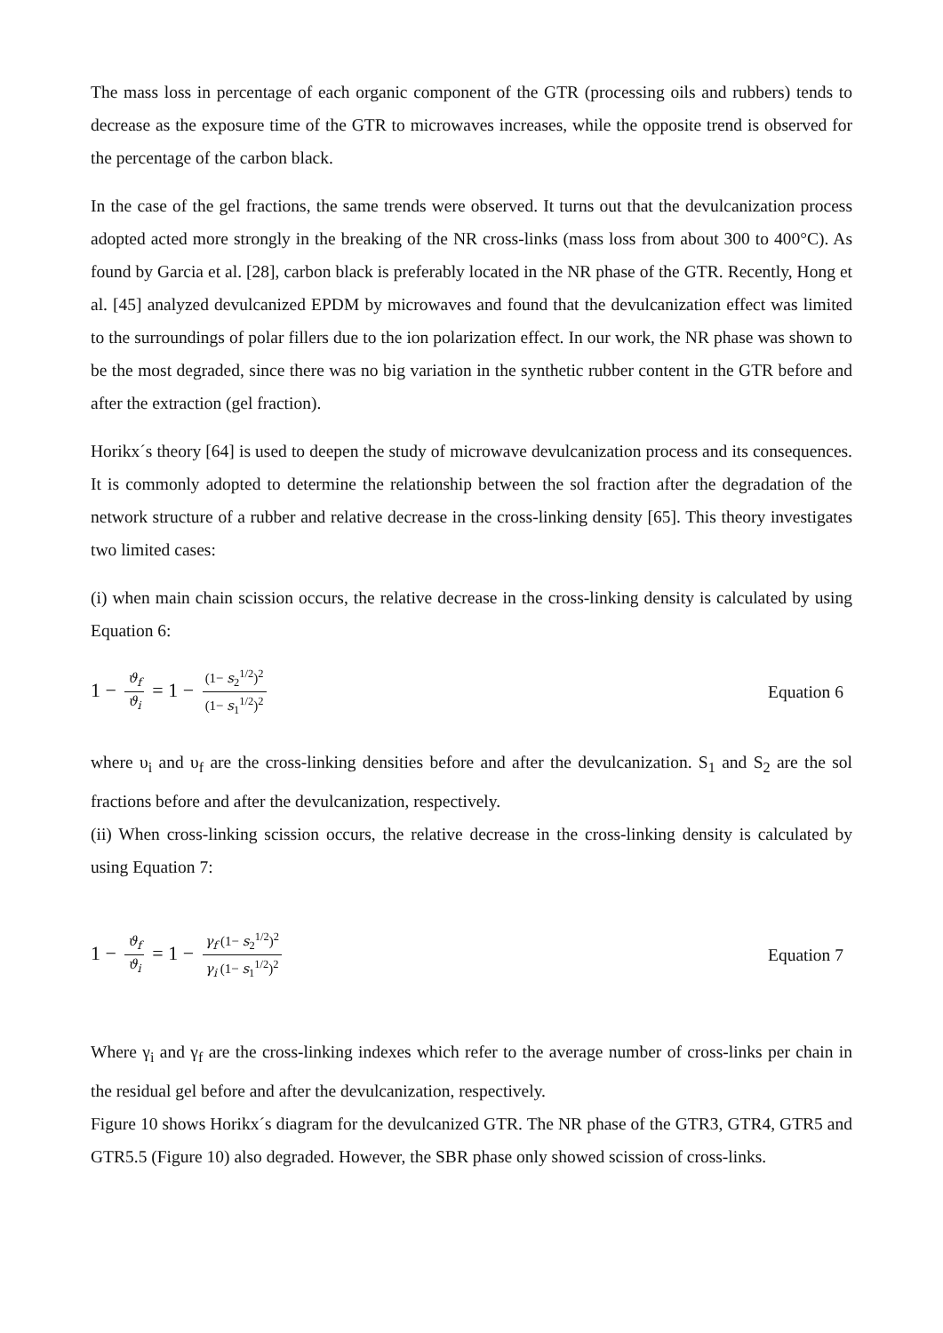The mass loss in percentage of each organic component of the GTR (processing oils and rubbers) tends to decrease as the exposure time of the GTR to microwaves increases, while the opposite trend is observed for the percentage of the carbon black.
In the case of the gel fractions, the same trends were observed. It turns out that the devulcanization process adopted acted more strongly in the breaking of the NR cross-links (mass loss from about 300 to 400°C). As found by Garcia et al. [28], carbon black is preferably located in the NR phase of the GTR. Recently, Hong et al. [45] analyzed devulcanized EPDM by microwaves and found that the devulcanization effect was limited to the surroundings of polar fillers due to the ion polarization effect. In our work, the NR phase was shown to be the most degraded, since there was no big variation in the synthetic rubber content in the GTR before and after the extraction (gel fraction).
Horikx´s theory [64] is used to deepen the study of microwave devulcanization process and its consequences. It is commonly adopted to determine the relationship between the sol fraction after the degradation of the network structure of a rubber and relative decrease in the cross-linking density [65]. This theory investigates two limited cases:
(i) when main chain scission occurs, the relative decrease in the cross-linking density is calculated by using Equation 6:
1 − ϑ<sub>f</sub> ϑ<sub>i</sub> = 1 − (1− s<sub>2</sub><sup>1/2</sup>)<sup>2</sup> (1− s<sub>1</sub><sup>1/2</sup>)<sup>2</sup>
Equation 6
where υ<sub>i</sub> and υ<sub>f</sub> are the cross-linking densities before and after the devulcanization. S<sub>1</sub> and S<sub>2</sub> are the sol fractions before and after the devulcanization, respectively.
(ii) When cross-linking scission occurs, the relative decrease in the cross-linking density is calculated by using Equation 7:
1 − ϑ<sub>f</sub> ϑ<sub>i</sub> = 1 − γ<sub>f</sub> (1− s<sub>2</sub><sup>1/2</sup>)<sup>2</sup> γ<sub>i</sub> (1− s<sub>1</sub><sup>1/2</sup>)<sup>2</sup>
Equation 7
Where γ<sub>i</sub> and γ<sub>f</sub> are the cross-linking indexes which refer to the average number of cross-links per chain in the residual gel before and after the devulcanization, respectively.
Figure 10 shows Horikx´s diagram for the devulcanized GTR. The NR phase of the GTR3, GTR4, GTR5 and GTR5.5 (Figure 10) also degraded. However, the SBR phase only showed scission of cross-links.